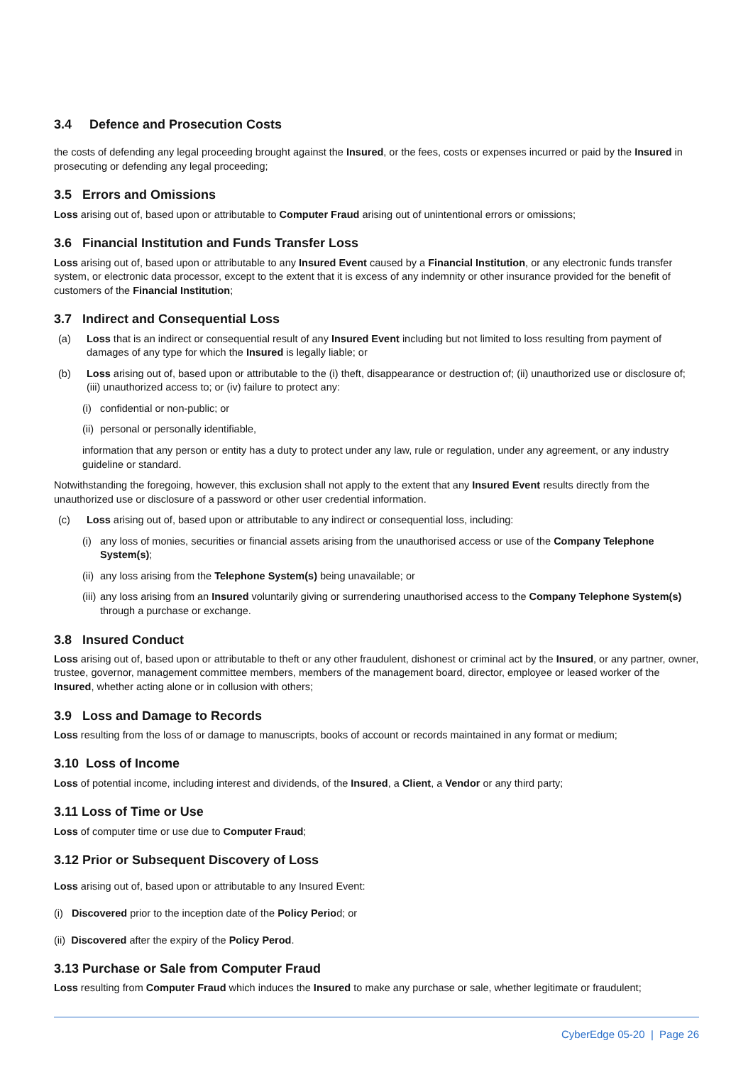3.4 Defence and Prosecution Costs
the costs of defending any legal proceeding brought against the Insured, or the fees, costs or expenses incurred or paid by the Insured in prosecuting or defending any legal proceeding;
3.5 Errors and Omissions
Loss arising out of, based upon or attributable to Computer Fraud arising out of unintentional errors or omissions;
3.6 Financial Institution and Funds Transfer Loss
Loss arising out of, based upon or attributable to any Insured Event caused by a Financial Institution, or any electronic funds transfer system, or electronic data processor, except to the extent that it is excess of any indemnity or other insurance provided for the benefit of customers of the Financial Institution;
3.7 Indirect and Consequential Loss
(a) Loss that is an indirect or consequential result of any Insured Event including but not limited to loss resulting from payment of damages of any type for which the Insured is legally liable; or
(b) Loss arising out of, based upon or attributable to the (i) theft, disappearance or destruction of; (ii) unauthorized use or disclosure of;
(iii) unauthorized access to; or (iv) failure to protect any:
(i) confidential or non-public; or
(ii) personal or personally identifiable,
information that any person or entity has a duty to protect under any law, rule or regulation, under any agreement, or any industry guideline or standard.
Notwithstanding the foregoing, however, this exclusion shall not apply to the extent that any Insured Event results directly from the unauthorized use or disclosure of a password or other user credential information.
(c) Loss arising out of, based upon or attributable to any indirect or consequential loss, including:
(i) any loss of monies, securities or financial assets arising from the unauthorised access or use of the Company Telephone System(s);
(ii) any loss arising from the Telephone System(s) being unavailable; or
(iii) any loss arising from an Insured voluntarily giving or surrendering unauthorised access to the Company Telephone System(s) through a purchase or exchange.
3.8 Insured Conduct
Loss arising out of, based upon or attributable to theft or any other fraudulent, dishonest or criminal act by the Insured, or any partner, owner, trustee, governor, management committee members, members of the management board, director, employee or leased worker of the Insured, whether acting alone or in collusion with others;
3.9 Loss and Damage to Records
Loss resulting from the loss of or damage to manuscripts, books of account or records maintained in any format or medium;
3.10 Loss of Income
Loss of potential income, including interest and dividends, of the Insured, a Client, a Vendor or any third party;
3.11 Loss of Time or Use
Loss of computer time or use due to Computer Fraud;
3.12 Prior or Subsequent Discovery of Loss
Loss arising out of, based upon or attributable to any Insured Event:
(i) Discovered prior to the inception date of the Policy Period; or
(ii) Discovered after the expiry of the Policy Perod.
3.13 Purchase or Sale from Computer Fraud
Loss resulting from Computer Fraud which induces the Insured to make any purchase or sale, whether legitimate or fraudulent;
CyberEdge 05-20 | Page 26